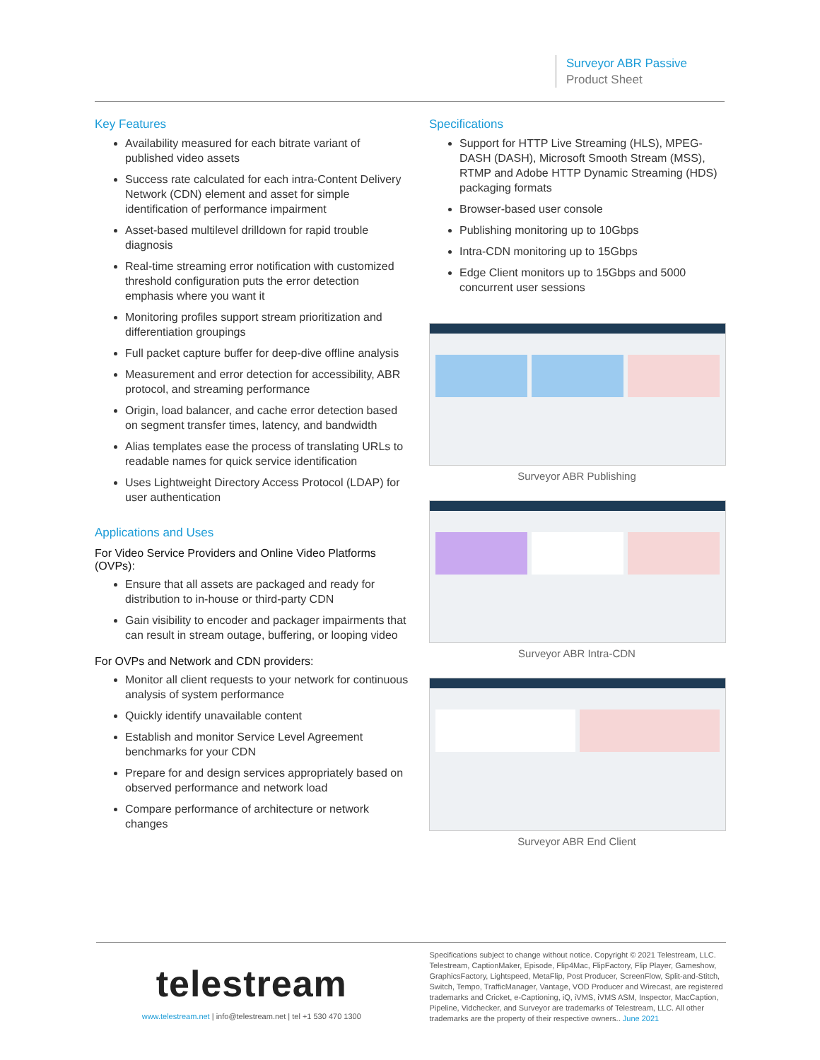Surveyor ABR Passive
Product Sheet
Key Features
Availability measured for each bitrate variant of published video assets
Success rate calculated for each intra-Content Delivery Network (CDN) element and asset for simple identification of performance impairment
Asset-based multilevel drilldown for rapid trouble diagnosis
Real-time streaming error notification with customized threshold configuration puts the error detection emphasis where you want it
Monitoring profiles support stream prioritization and differentiation groupings
Full packet capture buffer for deep-dive offline analysis
Measurement and error detection for accessibility, ABR protocol, and streaming performance
Origin, load balancer, and cache error detection based on segment transfer times, latency, and bandwidth
Alias templates ease the process of translating URLs to readable names for quick service identification
Uses Lightweight Directory Access Protocol (LDAP) for user authentication
Applications and Uses
For Video Service Providers and Online Video Platforms (OVPs):
Ensure that all assets are packaged and ready for distribution to in-house or third-party CDN
Gain visibility to encoder and packager impairments that can result in stream outage, buffering, or looping video
For OVPs and Network and CDN providers:
Monitor all client requests to your network for continuous analysis of system performance
Quickly identify unavailable content
Establish and monitor Service Level Agreement benchmarks for your CDN
Prepare for and design services appropriately based on observed performance and network load
Compare performance of architecture or network changes
Specifications
Support for HTTP Live Streaming (HLS), MPEG-DASH (DASH), Microsoft Smooth Stream (MSS), RTMP and Adobe HTTP Dynamic Streaming (HDS) packaging formats
Browser-based user console
Publishing monitoring up to 10Gbps
Intra-CDN monitoring up to 15Gbps
Edge Client monitors up to 15Gbps and 5000 concurrent user sessions
Surveyor ABR Publishing
Surveyor ABR Intra-CDN
Surveyor ABR End Client
telestream
www.telestream.net | info@telestream.net | tel +1 530 470 1300
Specifications subject to change without notice. Copyright © 2021 Telestream, LLC. Telestream, CaptionMaker, Episode, Flip4Mac, FlipFactory, Flip Player, Gameshow, GraphicsFactory, Lightspeed, MetaFlip, Post Producer, ScreenFlow, Split-and-Stitch, Switch, Tempo, TrafficManager, Vantage, VOD Producer and Wirecast, are registered trademarks and Cricket, e-Captioning, iQ, iVMS, iVMS ASM, Inspector, MacCaption, Pipeline, Vidchecker, and Surveyor are trademarks of Telestream, LLC. All other trademarks are the property of their respective owners.. June 2021